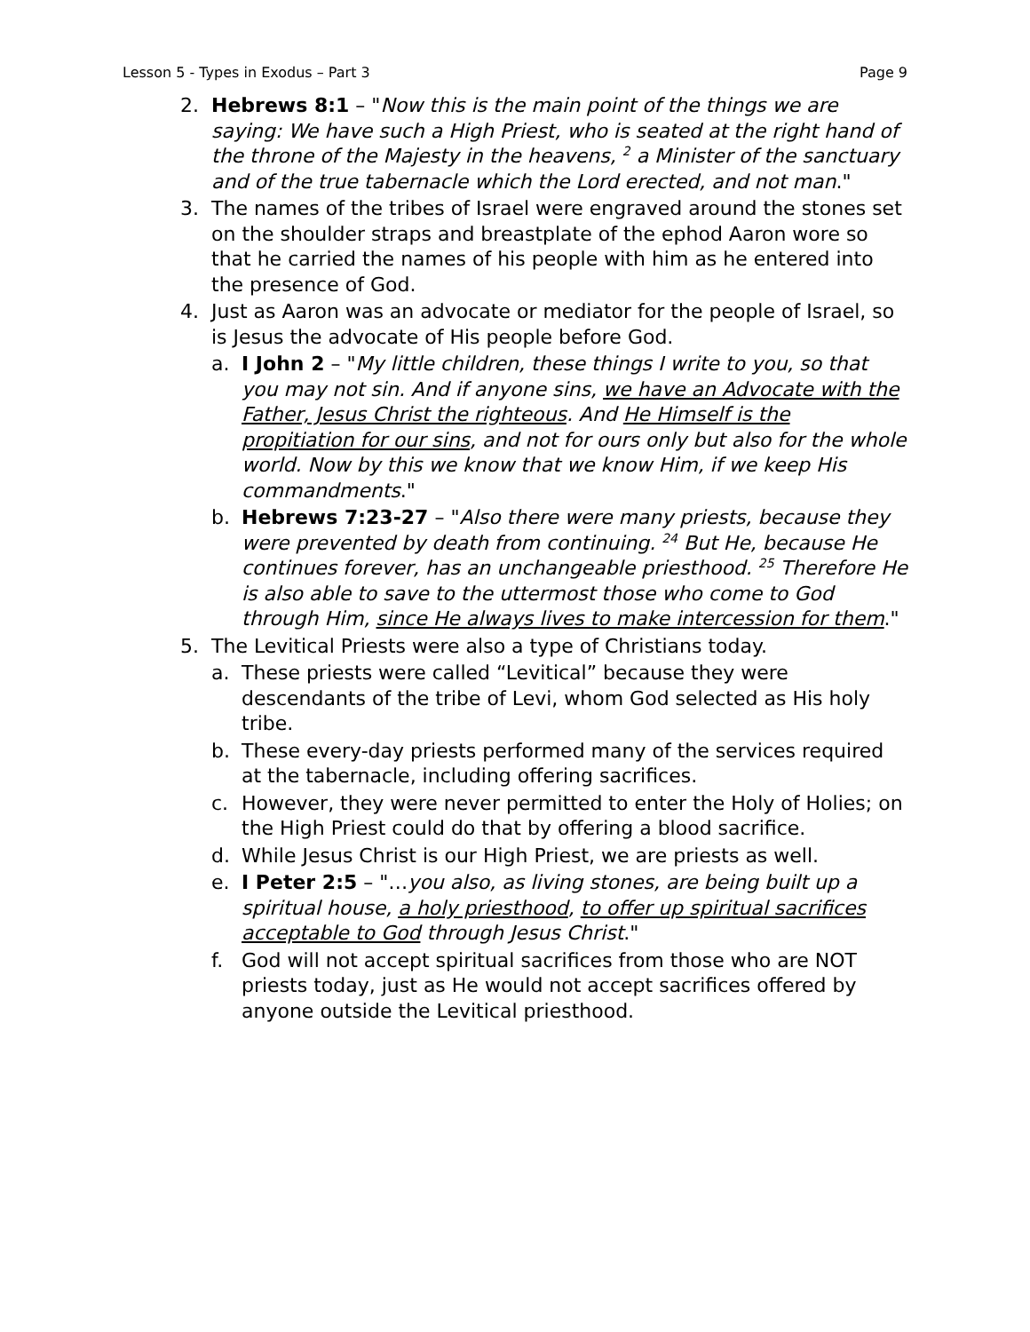Lesson 5 - Types in Exodus – Part 3 Page 9
2. Hebrews 8:1 – "Now this is the main point of the things we are saying: We have such a High Priest, who is seated at the right hand of the throne of the Majesty in the heavens, <sup>2</sup> a Minister of the sanctuary and of the true tabernacle which the Lord erected, and not man."
3. The names of the tribes of Israel were engraved around the stones set on the shoulder straps and breastplate of the ephod Aaron wore so that he carried the names of his people with him as he entered into the presence of God.
4. Just as Aaron was an advocate or mediator for the people of Israel, so is Jesus the advocate of His people before God.
a. I John 2 – "My little children, these things I write to you, so that you may not sin. And if anyone sins, we have an Advocate with the Father, Jesus Christ the righteous. And He Himself is the propitiation for our sins, and not for ours only but also for the whole world. Now by this we know that we know Him, if we keep His commandments."
b. Hebrews 7:23-27 – "Also there were many priests, because they were prevented by death from continuing. <sup>24</sup> But He, because He continues forever, has an unchangeable priesthood. <sup>25</sup> Therefore He is also able to save to the uttermost those who come to God through Him, since He always lives to make intercession for them."
5. The Levitical Priests were also a type of Christians today.
a. These priests were called “Levitical” because they were descendants of the tribe of Levi, whom God selected as His holy tribe.
b. These every-day priests performed many of the services required at the tabernacle, including offering sacrifices.
c. However, they were never permitted to enter the Holy of Holies; on the High Priest could do that by offering a blood sacrifice.
d. While Jesus Christ is our High Priest, we are priests as well.
e. I Peter 2:5 – "…you also, as living stones, are being built up a spiritual house, a holy priesthood, to offer up spiritual sacrifices acceptable to God through Jesus Christ."
f. God will not accept spiritual sacrifices from those who are NOT priests today, just as He would not accept sacrifices offered by anyone outside the Levitical priesthood.